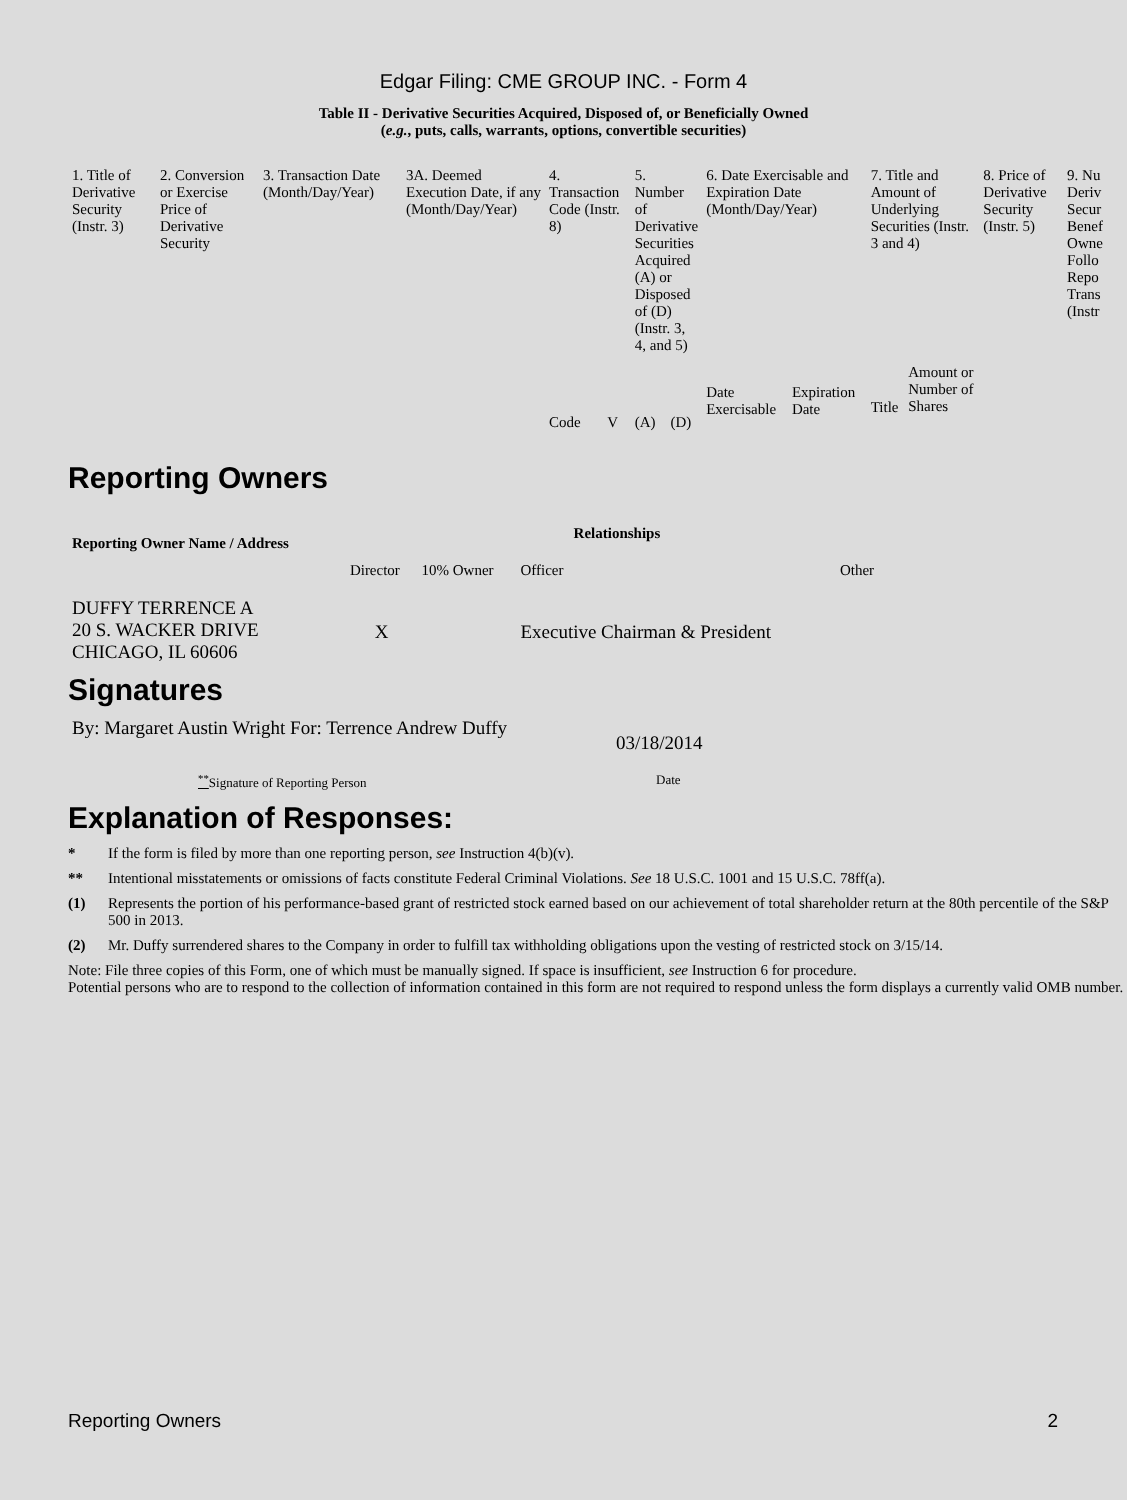Edgar Filing: CME GROUP INC. - Form 4
Table II - Derivative Securities Acquired, Disposed of, or Beneficially Owned
(e.g., puts, calls, warrants, options, convertible securities)
| 1. Title of Derivative Security (Instr. 3) | 2. Conversion or Exercise Price of Derivative Security | 3. Transaction Date (Month/Day/Year) | 3A. Deemed Execution Date, if any (Month/Day/Year) | 4. Transaction Code (Instr. 8) | | 5. Number of Derivative Securities Acquired (A) or Disposed of (D) (Instr. 3, 4, and 5) | | 6. Date Exercisable and Expiration Date (Month/Day/Year) | | 7. Title and Amount of Underlying Securities (Instr. 3 and 4) | | 8. Price of Derivative Security (Instr. 5) | 9. Nu Deriv Secur Benef Owne Follo Repo Trans (Instr |
| | | | | Code | V | (A) | (D) | Date Exercisable | Expiration Date | Title | Amount or Number of Shares | | |
Reporting Owners
| Reporting Owner Name / Address | Relationships | | | |
| --- | --- | --- | --- | --- |
| | Director | 10% Owner | Officer | Other |
| DUFFY TERRENCE A 20 S. WACKER DRIVE CHICAGO, IL 60606 | X | | Executive Chairman & President | |
Signatures
| By: Margaret Austin Wright For: Terrence Andrew Duffy | 03/18/2014 |
| <sup>**</sup> Signature of Reporting Person | Date |
Explanation of Responses:
* If the form is filed by more than one reporting person, see Instruction 4(b)(v).
** Intentional misstatements or omissions of facts constitute Federal Criminal Violations. See 18 U.S.C. 1001 and 15 U.S.C. 78ff(a).
(1) Represents the portion of his performance-based grant of restricted stock earned based on our achievement of total shareholder return at the 80th percentile of the S&P 500 in 2013.
(2) Mr. Duffy surrendered shares to the Company in order to fulfill tax withholding obligations upon the vesting of restricted stock on 3/15/14.
Note: File three copies of this Form, one of which must be manually signed. If space is insufficient, see Instruction 6 for procedure.
Potential persons who are to respond to the collection of information contained in this form are not required to respond unless the form displays a currently valid OMB number.
Reporting Owners 2